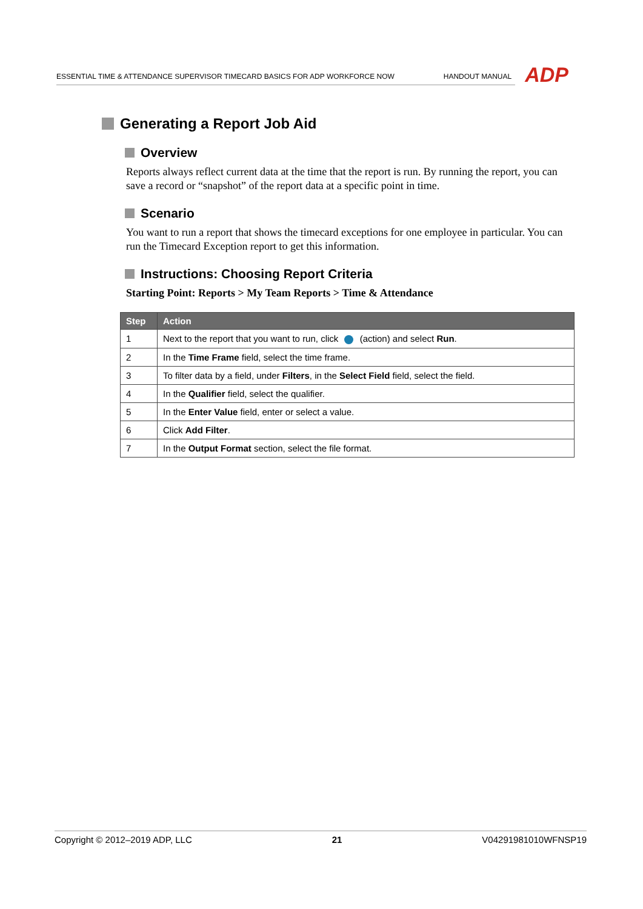ESSENTIAL TIME & ATTENDANCE SUPERVISOR TIMECARD BASICS FOR ADP WORKFORCE NOW HANDOUT MANUAL
ADP
Generating a Report Job Aid
Overview
Reports always reflect current data at the time that the report is run. By running the report, you can save a record or “snapshot” of the report data at a specific point in time.
Scenario
You want to run a report that shows the timecard exceptions for one employee in particular. You can run the Timecard Exception report to get this information.
Instructions: Choosing Report Criteria
Starting Point: Reports > My Team Reports > Time & Attendance
| Step | Action |
| --- | --- |
| 1 | Next to the report that you want to run, click (action) and select Run . |
| 2 | In the Time Frame field, select the time frame. |
| 3 | To filter data by a field, under Filters , in the Select Field field, select the field. |
| 4 | In the Qualifier field, select the qualifier. |
| 5 | In the Enter Value field, enter or select a value. |
| 6 | Click Add Filter . |
| 7 | In the Output Format section, select the file format. |
Copyright © 2012–2019 ADP, LLC 21 V04291981010WFNSP19